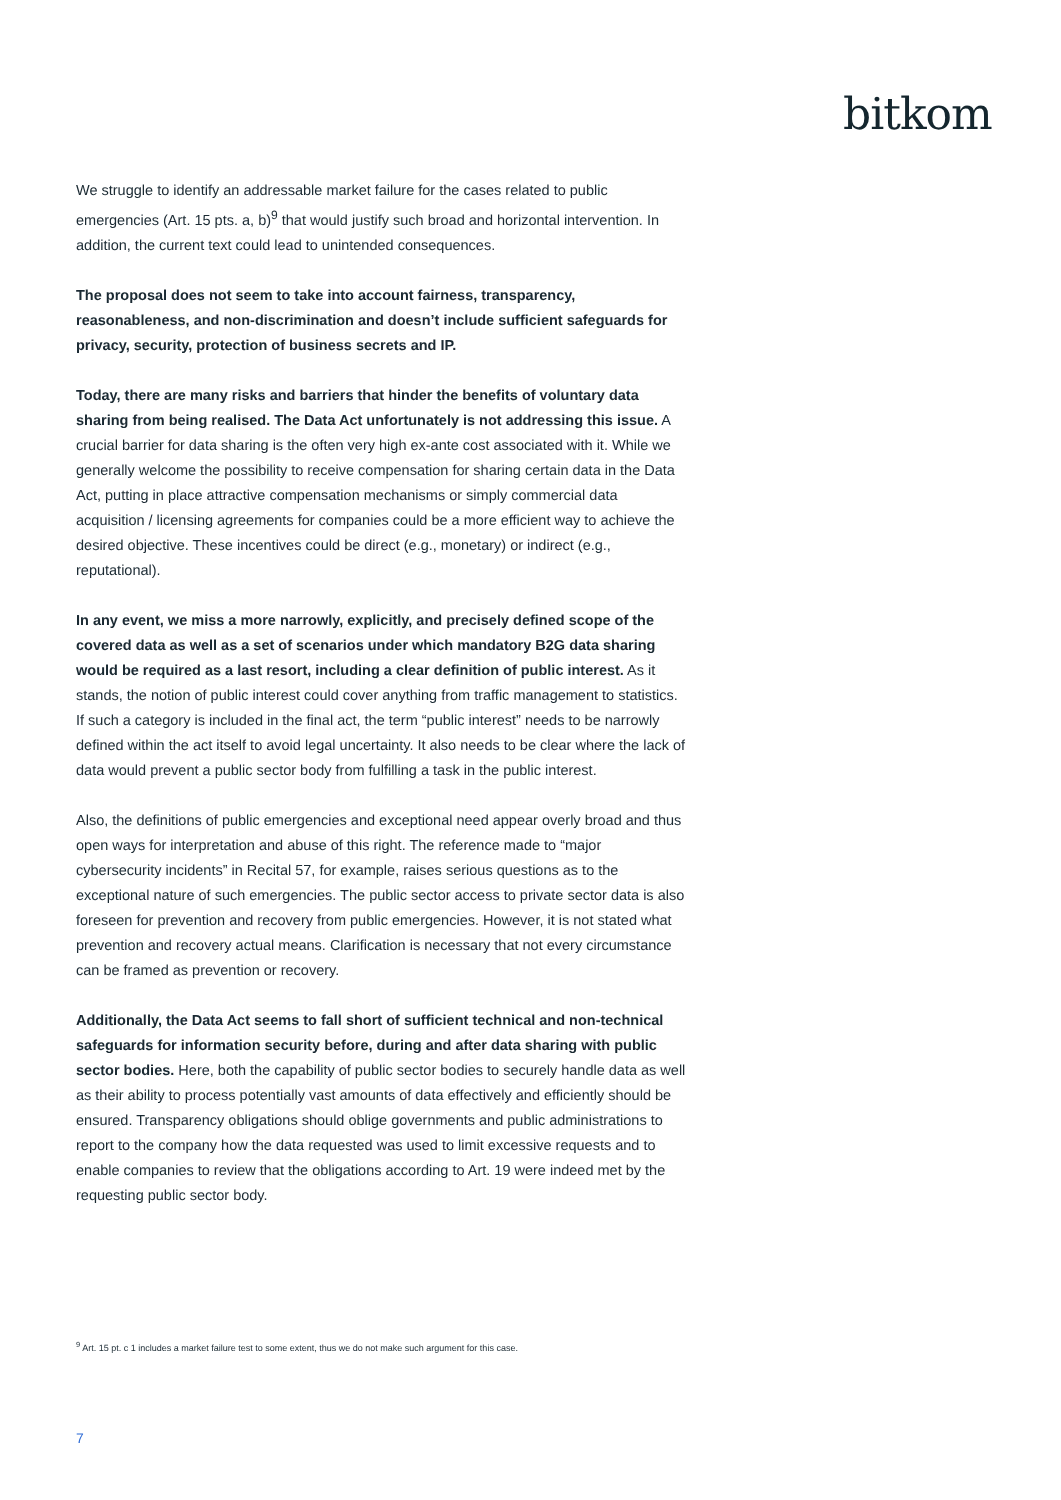bitkom
We struggle to identify an addressable market failure for the cases related to public emergencies (Art. 15 pts. a, b)<sup>9</sup> that would justify such broad and horizontal intervention. In addition, the current text could lead to unintended consequences.
The proposal does not seem to take into account fairness, transparency, reasonableness, and non-discrimination and doesn’t include sufficient safeguards for privacy, security, protection of business secrets and IP.
Today, there are many risks and barriers that hinder the benefits of voluntary data sharing from being realised. The Data Act unfortunately is not addressing this issue. A crucial barrier for data sharing is the often very high ex-ante cost associated with it. While we generally welcome the possibility to receive compensation for sharing certain data in the Data Act, putting in place attractive compensation mechanisms or simply commercial data acquisition / licensing agreements for companies could be a more efficient way to achieve the desired objective. These incentives could be direct (e.g., monetary) or indirect (e.g., reputational).
In any event, we miss a more narrowly, explicitly, and precisely defined scope of the covered data as well as a set of scenarios under which mandatory B2G data sharing would be required as a last resort, including a clear definition of public interest. As it stands, the notion of public interest could cover anything from traffic management to statistics. If such a category is included in the final act, the term “public interest” needs to be narrowly defined within the act itself to avoid legal uncertainty. It also needs to be clear where the lack of data would prevent a public sector body from fulfilling a task in the public interest.
Also, the definitions of public emergencies and exceptional need appear overly broad and thus open ways for interpretation and abuse of this right. The reference made to “major cybersecurity incidents” in Recital 57, for example, raises serious questions as to the exceptional nature of such emergencies. The public sector access to private sector data is also foreseen for prevention and recovery from public emergencies. However, it is not stated what prevention and recovery actual means. Clarification is necessary that not every circumstance can be framed as prevention or recovery.
Additionally, the Data Act seems to fall short of sufficient technical and non-technical safeguards for information security before, during and after data sharing with public sector bodies. Here, both the capability of public sector bodies to securely handle data as well as their ability to process potentially vast amounts of data effectively and efficiently should be ensured. Transparency obligations should oblige governments and public administrations to report to the company how the data requested was used to limit excessive requests and to enable companies to review that the obligations according to Art. 19 were indeed met by the requesting public sector body.
<sup>9</sup> Art. 15 pt. c 1 includes a market failure test to some extent, thus we do not make such argument for this case.
7